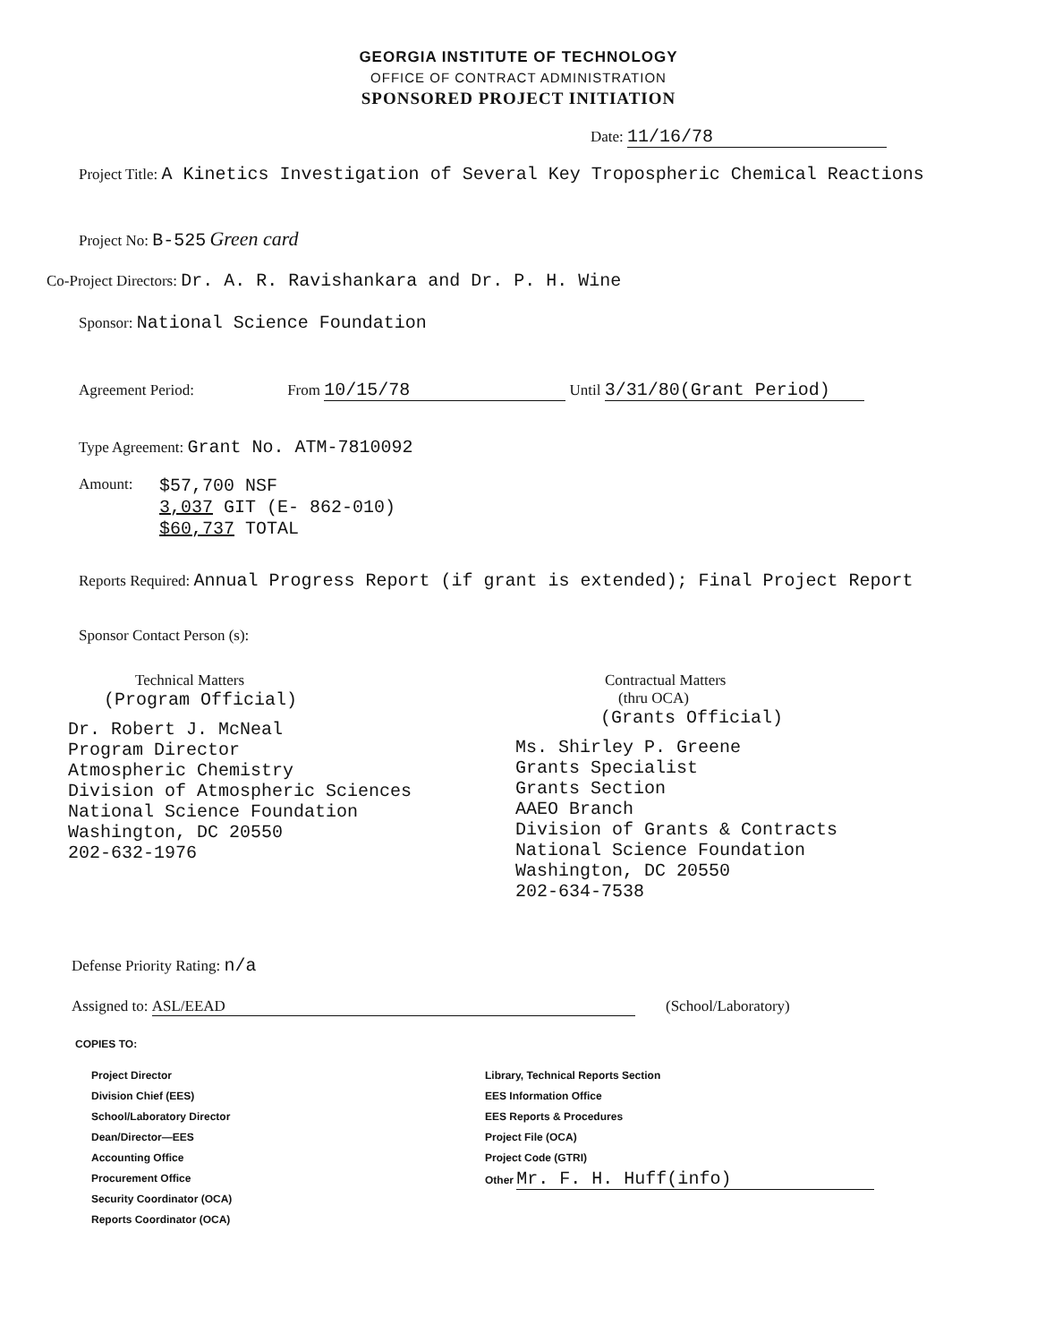GEORGIA INSTITUTE OF TECHNOLOGY
OFFICE OF CONTRACT ADMINISTRATION
SPONSORED PROJECT INITIATION
Date: 11/16/78
Project Title: A Kinetics Investigation of Several Key Tropospheric Chemical Reactions
Project No: B-525 Green card
Co-Project Directors: Dr. A. R. Ravishankara and Dr. P. H. Wine
Sponsor: National Science Foundation
Agreement Period: From 10/15/78 Until 3/31/80(Grant Period)
Type Agreement: Grant No. ATM-7810092
Amount:
$57,700 NSF
3,037 GIT (E- 862-010)
$60,737 TOTAL
Reports Required: Annual Progress Report (if grant is extended); Final Project Report
Sponsor Contact Person (s):
Technical Matters
(Program Official)
Dr. Robert J. McNeal
Program Director
Atmospheric Chemistry
Division of Atmospheric Sciences
National Science Foundation
Washington, DC 20550
202-632-1976
Contractual Matters
(thru OCA)
(Grants Official)
Ms. Shirley P. Greene
Grants Specialist
Grants Section
AAEO Branch
Division of Grants & Contracts
National Science Foundation
Washington, DC 20550
202-634-7538
Defense Priority Rating: n/a
Assigned to: ASL/EEAD (School/Laboratory)
COPIES TO:
Project Director
Division Chief (EES)
School/Laboratory Director
Dean/Director—EES
Accounting Office
Procurement Office
Security Coordinator (OCA)
Reports Coordinator (OCA)
Library, Technical Reports Section
EES Information Office
EES Reports & Procedures
Project File (OCA)
Project Code (GTRI)
Other Mr. F. H. Huff(info)